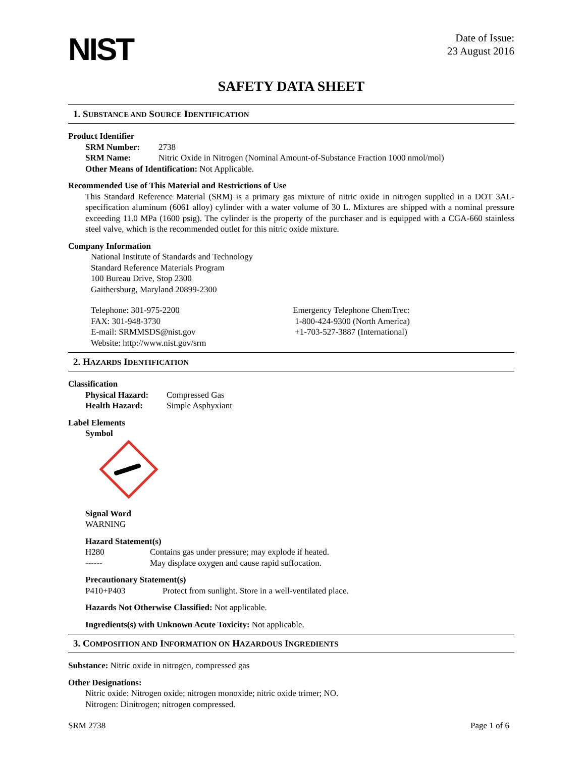NIST
Date of Issue:
23 August 2016
SAFETY DATA SHEET
1. SUBSTANCE AND SOURCE IDENTIFICATION
Product Identifier
SRM Number: 2738
SRM Name: Nitric Oxide in Nitrogen (Nominal Amount-of-Substance Fraction 1000 nmol/mol)
Other Means of Identification: Not Applicable.
Recommended Use of This Material and Restrictions of Use
This Standard Reference Material (SRM) is a primary gas mixture of nitric oxide in nitrogen supplied in a DOT 3AL-specification aluminum (6061 alloy) cylinder with a water volume of 30 L. Mixtures are shipped with a nominal pressure exceeding 11.0 MPa (1600 psig). The cylinder is the property of the purchaser and is equipped with a CGA-660 stainless steel valve, which is the recommended outlet for this nitric oxide mixture.
Company Information
National Institute of Standards and Technology
Standard Reference Materials Program
100 Bureau Drive, Stop 2300
Gaithersburg, Maryland 20899-2300
Telephone: 301-975-2200
FAX: 301-948-3730
E-mail: SRMMSDS@nist.gov
Website: http://www.nist.gov/srm
Emergency Telephone ChemTrec:
1-800-424-9300 (North America)
+1-703-527-3887 (International)
2. HAZARDS IDENTIFICATION
Classification
Physical Hazard:
Compressed Gas
Health Hazard: Simple Asphyxiant
Label Elements
Symbol
Signal Word
WARNING
Hazard Statement(s)
H280 Contains gas under pressure; may explode if heated.
------ May displace oxygen and cause rapid suffocation.
Precautionary Statement(s)
P410+P403 Protect from sunlight. Store in a well-ventilated place.
Hazards Not Otherwise Classified: Not applicable.
Ingredients(s) with Unknown Acute Toxicity: Not applicable.
3. COMPOSITION AND INFORMATION ON HAZARDOUS INGREDIENTS
Substance: Nitric oxide in nitrogen, compressed gas
Other Designations:
Nitric oxide: Nitrogen oxide; nitrogen monoxide; nitric oxide trimer; NO.
Nitrogen: Dinitrogen; nitrogen compressed.
SRM 2738 Page 1 of 6